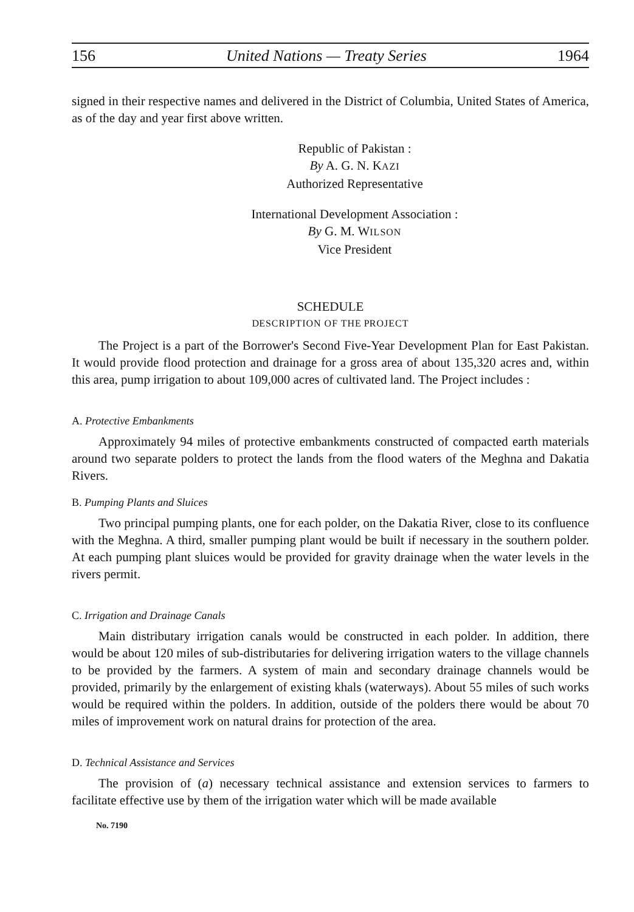156 United Nations — Treaty Series 1964
signed in their respective names and delivered in the District of Columbia, United States of America, as of the day and year first above written.
Republic of Pakistan :
By A. G. N. KAZI
Authorized Representative
International Development Association :
By G. M. WILSON
Vice President
SCHEDULE
DESCRIPTION OF THE PROJECT
The Project is a part of the Borrower's Second Five-Year Development Plan for East Pakistan. It would provide flood protection and drainage for a gross area of about 135,320 acres and, within this area, pump irrigation to about 109,000 acres of cultivated land. The Project includes :
A. Protective Embankments
Approximately 94 miles of protective embankments constructed of compacted earth materials around two separate polders to protect the lands from the flood waters of the Meghna and Dakatia Rivers.
B. Pumping Plants and Sluices
Two principal pumping plants, one for each polder, on the Dakatia River, close to its confluence with the Meghna. A third, smaller pumping plant would be built if necessary in the southern polder. At each pumping plant sluices would be provided for gravity drainage when the water levels in the rivers permit.
C. Irrigation and Drainage Canals
Main distributary irrigation canals would be constructed in each polder. In addition, there would be about 120 miles of sub-distributaries for delivering irrigation waters to the village channels to be provided by the farmers. A system of main and secondary drainage channels would be provided, primarily by the enlargement of existing khals (waterways). About 55 miles of such works would be required within the polders. In addition, outside of the polders there would be about 70 miles of improvement work on natural drains for protection of the area.
D. Technical Assistance and Services
The provision of (a) necessary technical assistance and extension services to farmers to facilitate effective use by them of the irrigation water which will be made available
No. 7190